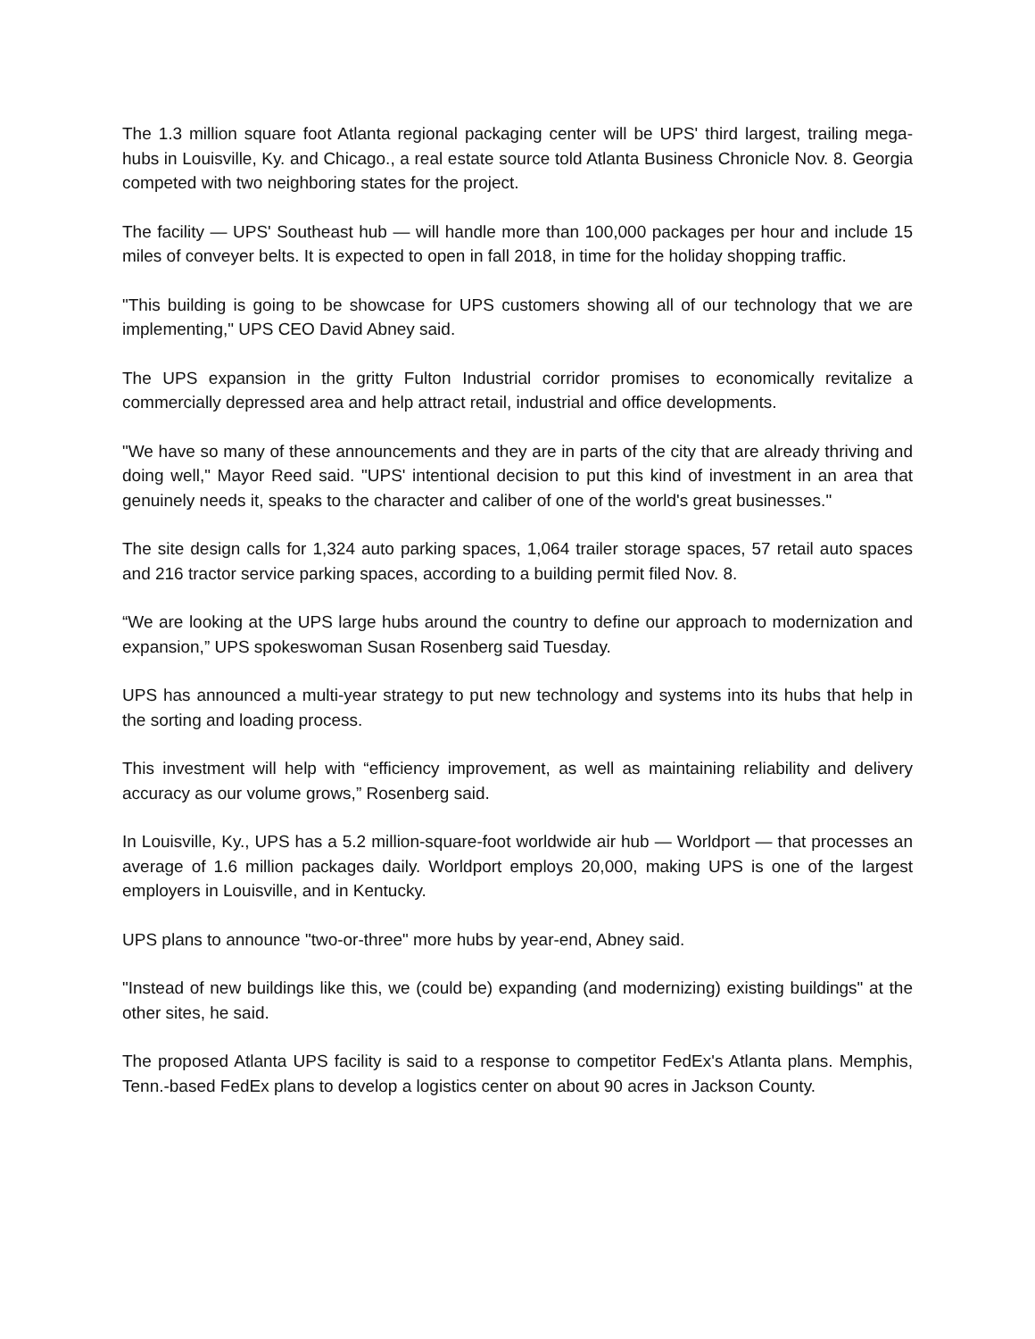The 1.3 million square foot Atlanta regional packaging center will be UPS' third largest, trailing mega-hubs in Louisville, Ky. and Chicago., a real estate source told Atlanta Business Chronicle Nov. 8. Georgia competed with two neighboring states for the project.
The facility — UPS' Southeast hub — will handle more than 100,000 packages per hour and include 15 miles of conveyer belts. It is expected to open in fall 2018, in time for the holiday shopping traffic.
"This building is going to be showcase for UPS customers showing all of our technology that we are implementing," UPS CEO David Abney said.
The UPS expansion in the gritty Fulton Industrial corridor promises to economically revitalize a commercially depressed area and help attract retail, industrial and office developments.
"We have so many of these announcements and they are in parts of the city that are already thriving and doing well," Mayor Reed said. "UPS' intentional decision to put this kind of investment in an area that genuinely needs it, speaks to the character and caliber of one of the world's great businesses."
The site design calls for 1,324 auto parking spaces, 1,064 trailer storage spaces, 57 retail auto spaces and 216 tractor service parking spaces, according to a building permit filed Nov. 8.
“We are looking at the UPS large hubs around the country to define our approach to modernization and expansion,” UPS spokeswoman Susan Rosenberg said Tuesday.
UPS has announced a multi-year strategy to put new technology and systems into its hubs that help in the sorting and loading process.
This investment will help with “efficiency improvement, as well as maintaining reliability and delivery accuracy as our volume grows,” Rosenberg said.
In Louisville, Ky., UPS has a 5.2 million-square-foot worldwide air hub — Worldport — that processes an average of 1.6 million packages daily. Worldport employs 20,000, making UPS is one of the largest employers in Louisville, and in Kentucky.
UPS plans to announce "two-or-three" more hubs by year-end, Abney said.
"Instead of new buildings like this, we (could be) expanding (and modernizing) existing buildings" at the other sites, he said.
The proposed Atlanta UPS facility is said to a response to competitor FedEx's Atlanta plans. Memphis, Tenn.-based FedEx plans to develop a logistics center on about 90 acres in Jackson County.